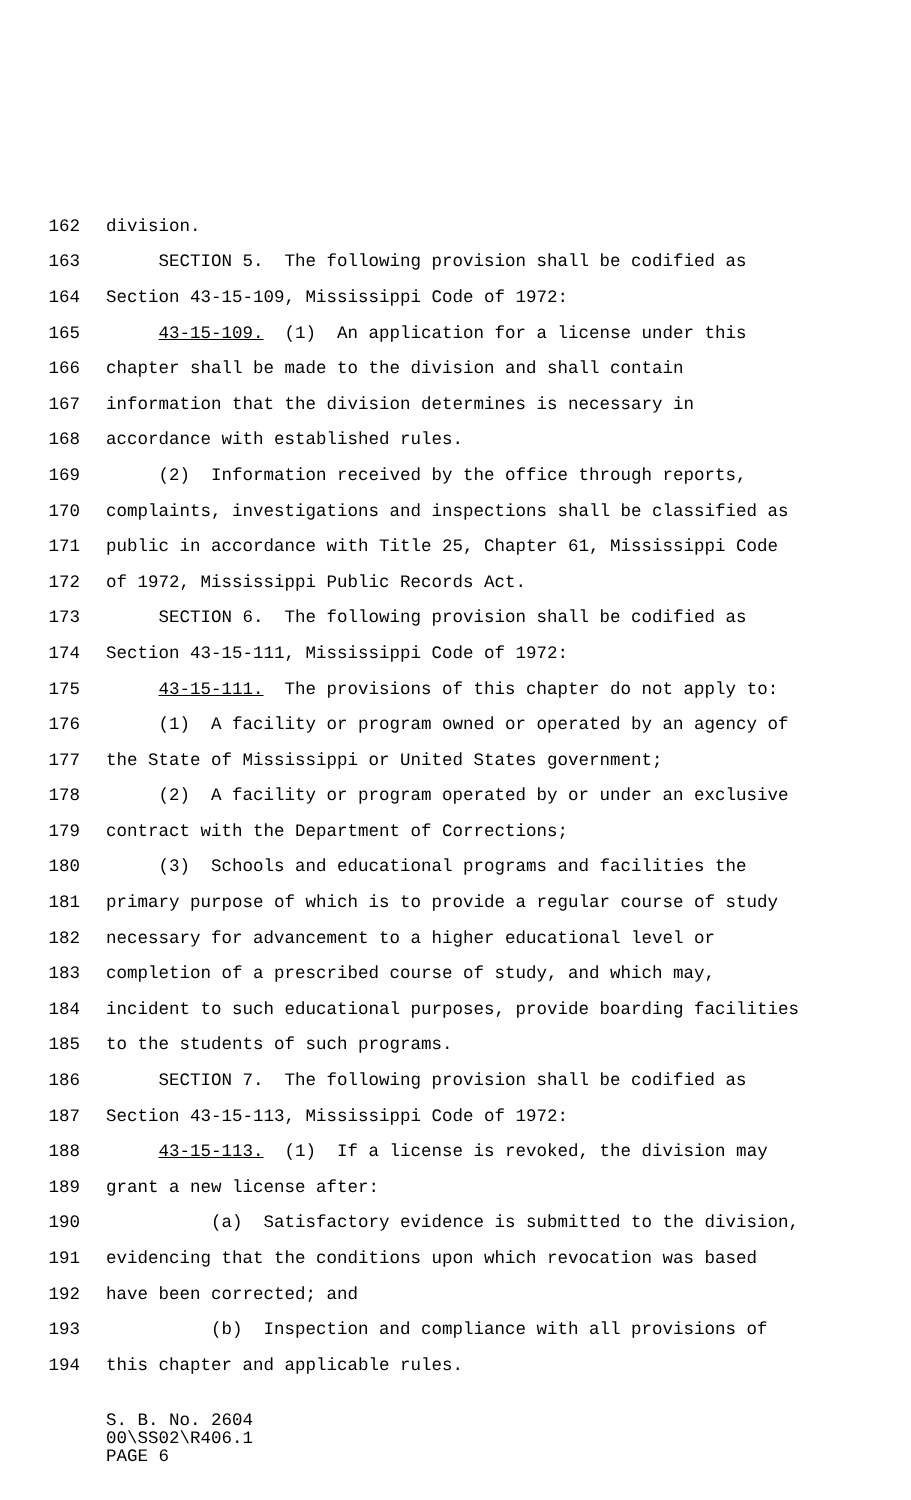162 division.
163 SECTION 5. The following provision shall be codified as
164 Section 43-15-109, Mississippi Code of 1972:
165 43-15-109. (1) An application for a license under this
166 chapter shall be made to the division and shall contain
167 information that the division determines is necessary in
168 accordance with established rules.
169 (2) Information received by the office through reports,
170 complaints, investigations and inspections shall be classified as
171 public in accordance with Title 25, Chapter 61, Mississippi Code
172 of 1972, Mississippi Public Records Act.
173 SECTION 6. The following provision shall be codified as
174 Section 43-15-111, Mississippi Code of 1972:
175 43-15-111. The provisions of this chapter do not apply to:
176 (1) A facility or program owned or operated by an agency of
177 the State of Mississippi or United States government;
178 (2) A facility or program operated by or under an exclusive
179 contract with the Department of Corrections;
180 (3) Schools and educational programs and facilities the
181 primary purpose of which is to provide a regular course of study
182 necessary for advancement to a higher educational level or
183 completion of a prescribed course of study, and which may,
184 incident to such educational purposes, provide boarding facilities
185 to the students of such programs.
186 SECTION 7. The following provision shall be codified as
187 Section 43-15-113, Mississippi Code of 1972:
188 43-15-113. (1) If a license is revoked, the division may
189 grant a new license after:
190 (a) Satisfactory evidence is submitted to the division,
191 evidencing that the conditions upon which revocation was based
192 have been corrected; and
193 (b) Inspection and compliance with all provisions of
194 this chapter and applicable rules.
S. B. No. 2604 00\SS02\R406.1 PAGE 6